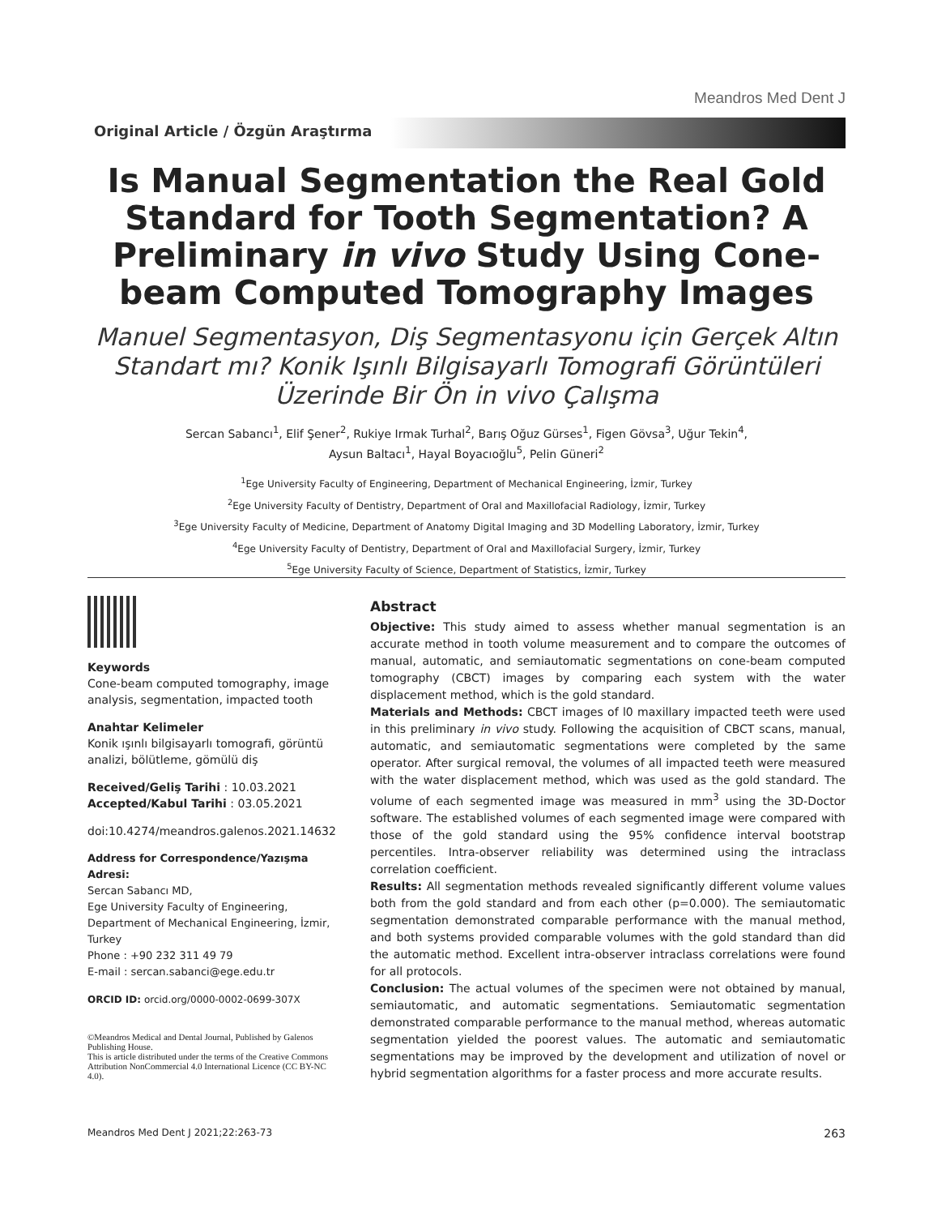Meandros Med Dent J
Original Article / Özgün Araştırma
Is Manual Segmentation the Real Gold Standard for Tooth Segmentation? A Preliminary in vivo Study Using Cone-beam Computed Tomography Images
Manuel Segmentasyon, Diş Segmentasyonu için Gerçek Altın Standart mı? Konik Işınlı Bilgisayarlı Tomografi Görüntüleri Üzerinde Bir Ön in vivo Çalışma
Sercan Sabancı<sup>1</sup>, Elif Şener<sup>2</sup>, Rukiye Irmak Turhal<sup>2</sup>, Barış Oğuz Gürses<sup>1</sup>, Figen Gövsa<sup>3</sup>, Uğur Tekin<sup>4</sup>,
Aysun Baltacı<sup>1</sup>, Hayal Boyacıoğlu<sup>5</sup>, Pelin Güneri<sup>2</sup>
<sup>1</sup> Ege University Faculty of Engineering, Department of Mechanical Engineering, İzmir, Turkey
<sup>2</sup> Ege University Faculty of Dentistry, Department of Oral and Maxillofacial Radiology, İzmir, Turkey
<sup>3</sup> Ege University Faculty of Medicine, Department of Anatomy Digital Imaging and 3D Modelling Laboratory, İzmir, Turkey
<sup>4</sup> Ege University Faculty of Dentistry, Department of Oral and Maxillofacial Surgery, İzmir, Turkey
<sup>5</sup> Ege University Faculty of Science, Department of Statistics, İzmir, Turkey
Keywords
Cone-beam computed tomography, image analysis, segmentation, impacted tooth
Anahtar Kelimeler
Konik ışınlı bilgisayarlı tomografi, görüntü analizi, bölütleme, gömülü diş
Received/Geliş Tarihi : 10.03.2021
Accepted/Kabul Tarihi : 03.05.2021
doi:10.4274/meandros.galenos.2021.14632
Address for Correspondence/Yazışma Adresi:
Sercan Sabancı MD,
Ege University Faculty of Engineering, Department of Mechanical Engineering, İzmir, Turkey
Phone : +90 232 311 49 79
E-mail : sercan.sabanci@ege.edu.tr
ORCID ID: orcid.org/0000-0002-0699-307X
©Meandros Medical and Dental Journal, Published by Galenos Publishing House.
This is article distributed under the terms of the Creative Commons Attribution NonCommercial 4.0 International Licence (CC BY-NC 4.0).
Abstract
Objective: This study aimed to assess whether manual segmentation is an accurate method in tooth volume measurement and to compare the outcomes of manual, automatic, and semiautomatic segmentations on cone-beam computed tomography (CBCT) images by comparing each system with the water displacement method, which is the gold standard.
Materials and Methods: CBCT images of l0 maxillary impacted teeth were used in this preliminary in vivo study. Following the acquisition of CBCT scans, manual, automatic, and semiautomatic segmentations were completed by the same operator. After surgical removal, the volumes of all impacted teeth were measured with the water displacement method, which was used as the gold standard. The volume of each segmented image was measured in mm<sup>3</sup> using the 3D-Doctor software. The established volumes of each segmented image were compared with those of the gold standard using the 95% confidence interval bootstrap percentiles. Intra-observer reliability was determined using the intraclass correlation coefficient.
Results: All segmentation methods revealed significantly different volume values both from the gold standard and from each other (p=0.000). The semiautomatic segmentation demonstrated comparable performance with the manual method, and both systems provided comparable volumes with the gold standard than did the automatic method. Excellent intra-observer intraclass correlations were found for all protocols.
Conclusion: The actual volumes of the specimen were not obtained by manual, semiautomatic, and automatic segmentations. Semiautomatic segmentation demonstrated comparable performance to the manual method, whereas automatic segmentation yielded the poorest values. The automatic and semiautomatic segmentations may be improved by the development and utilization of novel or hybrid segmentation algorithms for a faster process and more accurate results.
Meandros Med Dent J 2021;22:263-73 263